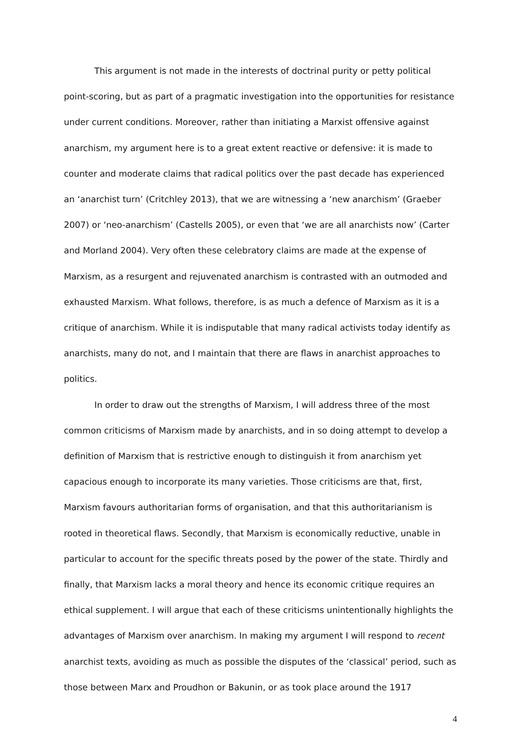This argument is not made in the interests of doctrinal purity or petty political point-scoring, but as part of a pragmatic investigation into the opportunities for resistance under current conditions. Moreover, rather than initiating a Marxist offensive against anarchism, my argument here is to a great extent reactive or defensive: it is made to counter and moderate claims that radical politics over the past decade has experienced an ‘anarchist turn’ (Critchley 2013), that we are witnessing a ‘new anarchism’ (Graeber 2007) or ‘neo-anarchism’ (Castells 2005), or even that ‘we are all anarchists now’ (Carter and Morland 2004). Very often these celebratory claims are made at the expense of Marxism, as a resurgent and rejuvenated anarchism is contrasted with an outmoded and exhausted Marxism. What follows, therefore, is as much a defence of Marxism as it is a critique of anarchism. While it is indisputable that many radical activists today identify as anarchists, many do not, and I maintain that there are flaws in anarchist approaches to politics.
In order to draw out the strengths of Marxism, I will address three of the most common criticisms of Marxism made by anarchists, and in so doing attempt to develop a definition of Marxism that is restrictive enough to distinguish it from anarchism yet capacious enough to incorporate its many varieties. Those criticisms are that, first, Marxism favours authoritarian forms of organisation, and that this authoritarianism is rooted in theoretical flaws. Secondly, that Marxism is economically reductive, unable in particular to account for the specific threats posed by the power of the state. Thirdly and finally, that Marxism lacks a moral theory and hence its economic critique requires an ethical supplement. I will argue that each of these criticisms unintentionally highlights the advantages of Marxism over anarchism. In making my argument I will respond to recent anarchist texts, avoiding as much as possible the disputes of the ‘classical’ period, such as those between Marx and Proudhon or Bakunin, or as took place around the 1917
4